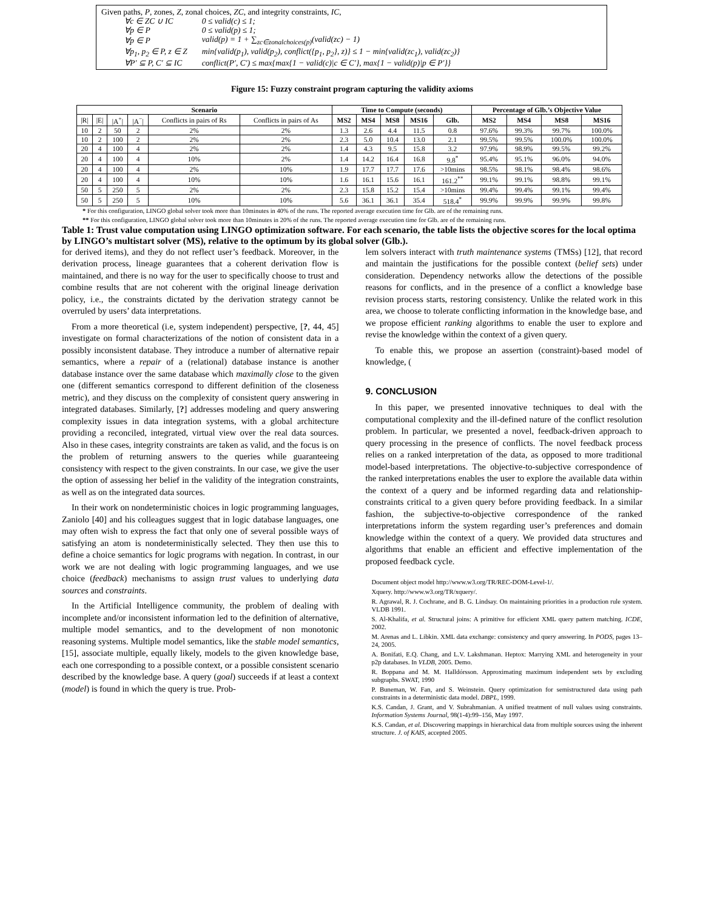Given paths, P, zones, Z, zonal choices, ZC, and integrity constraints, IC,
| ∀c ∈ ZC ∪ IC | 0 ≤ valid(c) ≤ 1; |
| ∀p ∈ P | 0 ≤ valid(p) ≤ 1; |
| ∀p ∈ P | valid(p) = 1 + ∑<sub>zc∈zonalchoices(p)</sub>(valid(zc) − 1) |
| ∀p<sub>1</sub>, p<sub>2</sub> ∈ P, z ∈ Z | min{valid(p<sub>1</sub>), valid(p<sub>2</sub>), conflict({p<sub>1</sub>, p<sub>2</sub>}, z)} ≤ 1 − min{valid(zc<sub>1</sub>), valid(zc<sub>2</sub>)} |
| ∀P′ ⊆ P, C′ ⊆ IC | conflict(P′, C′) ≤ max{max{1 − valid(c)/c ∈ C′}, max{1 − valid(p)/p ∈ P′}} |
Figure 15: Fuzzy constraint program capturing the validity axioms
| Scenario | | | | | | Time to Compute (seconds) | | | | | Percentage of Glb.’s Objective Value | | | |
| --- | --- | --- | --- | --- | --- | --- | --- | --- | --- | --- | --- | --- | --- | --- |
| /R/ | /E/ | /A<sup>+</sup>/ | /A<sup>−</sup>/ | Conflicts in pairs of Rs | Conflicts in pairs of As | MS2 | MS4 | MS8 | MS16 | Glb. | MS2 | MS4 | MS8 | MS16 |
| 10 | 2 | 50 | 2 | 2% | 2% | 1.3 | 2.6 | 4.4 | 11.5 | 0.8 | 97.6% | 99.3% | 99.7% | 100.0% |
| 10 | 2 | 100 | 2 | 2% | 2% | 2.3 | 5.0 | 10.4 | 13.0 | 2.1 | 99.5% | 99.5% | 100.0% | 100.0% |
| 20 | 4 | 100 | 4 | 2% | 2% | 1.4 | 4.3 | 9.5 | 15.8 | 3.2 | 97.9% | 98.9% | 99.5% | 99.2% |
| 20 | 4 | 100 | 4 | 10% | 2% | 1.4 | 14.2 | 16.4 | 16.8 | 9.8<sup>*</sup> | 95.4% | 95.1% | 96.0% | 94.0% |
| 20 | 4 | 100 | 4 | 2% | 10% | 1.9 | 17.7 | 17.7 | 17.6 | >10mins | 98.5% | 98.1% | 98.4% | 98.6% |
| 20 | 4 | 100 | 4 | 10% | 10% | 1.6 | 16.1 | 15.6 | 16.1 | 161.2<sup>**</sup> | 99.1% | 99.1% | 98.8% | 99.1% |
| 50 | 5 | 250 | 5 | 2% | 2% | 2.3 | 15.8 | 15.2 | 15.4 | >10mins | 99.4% | 99.4% | 99.1% | 99.4% |
| 50 | 5 | 250 | 5 | 10% | 10% | 5.6 | 36.1 | 36.1 | 35.4 | 518.4<sup>*</sup> | 99.9% | 99.9% | 99.9% | 99.8% |
* For this configuration, LINGO global solver took more than 10minutes in 40% of the runs. The reported average execution time for Glb. are of the remaining runs.
** For this configuration, LINGO global solver took more than 10minutes in 20% of the runs. The reported average execution time for Glb. are of the remaining runs.
Table 1: Trust value computation using LINGO optimization software. For each scenario, the table lists the objective scores for the local optima by LINGO’s multistart solver (MS), relative to the optimum by its global solver (Glb.).
for derived items), and they do not reflect user’s feedback. Moreover, in the derivation process, lineage guarantees that a coherent derivation flow is maintained, and there is no way for the user to specifically choose to trust and combine results that are not coherent with the original lineage derivation policy, i.e., the constraints dictated by the derivation strategy cannot be overruled by users’ data interpretations.
From a more theoretical (i.e, system independent) perspective, [?, 44, 45] investigate on formal characterizations of the notion of consistent data in a possibly inconsistent database. They introduce a number of alternative repair semantics, where a repair of a (relational) database instance is another database instance over the same database which maximally close to the given one (different semantics correspond to different definition of the closeness metric), and they discuss on the complexity of consistent query answering in integrated databases. Similarly, [?] addresses modeling and query answering complexity issues in data integration systems, with a global architecture providing a reconciled, integrated, virtual view over the real data sources. Also in these cases, integrity constraints are taken as valid, and the focus is on the problem of returning answers to the queries while guaranteeing consistency with respect to the given constraints. In our case, we give the user the option of assessing her belief in the validity of the integration constraints, as well as on the integrated data sources.
In their work on nondeterministic choices in logic programming languages, Zaniolo [40] and his colleagues suggest that in logic database languages, one may often wish to express the fact that only one of several possible ways of satisfying an atom is nondeterministically selected. They then use this to define a choice semantics for logic programs with negation. In contrast, in our work we are not dealing with logic programming languages, and we use choice (feedback) mechanisms to assign trust values to underlying data sources and constraints.
In the Artificial Intelligence community, the problem of dealing with incomplete and/or inconsistent information led to the definition of alternative, multiple model semantics, and to the development of non monotonic reasoning systems. Multiple model semantics, like the stable model semantics, [15], associate multiple, equally likely, models to the given knowledge base, each one corresponding to a possible context, or a possible consistent scenario described by the knowledge base. A query (goal) succeeds if at least a context (model) is found in which the query is true. Prob-
lem solvers interact with truth maintenance systems (TMSs) [12], that record and maintain the justifications for the possible context (belief sets) under consideration. Dependency networks allow the detections of the possible reasons for conflicts, and in the presence of a conflict a knowledge base revision process starts, restoring consistency. Unlike the related work in this area, we choose to tolerate conflicting information in the knowledge base, and we propose efficient ranking algorithms to enable the user to explore and revise the knowledge within the context of a given query.
To enable this, we propose an assertion (constraint)-based model of knowledge, (
9. CONCLUSION
In this paper, we presented innovative techniques to deal with the computational complexity and the ill-defined nature of the conflict resolution problem. In particular, we presented a novel, feedback-driven approach to query processing in the presence of conflicts. The novel feedback process relies on a ranked interpretation of the data, as opposed to more traditional model-based interpretations. The objective-to-subjective correspondence of the ranked interpretations enables the user to explore the available data within the context of a query and be informed regarding data and relationship-constraints critical to a given query before providing feedback. In a similar fashion, the subjective-to-objective correspondence of the ranked interpretations inform the system regarding user’s preferences and domain knowledge within the context of a query. We provided data structures and algorithms that enable an efficient and effective implementation of the proposed feedback cycle.
Document object model http://www.w3.org/TR/REC-DOM-Level-1/.
Xquery. http://www.w3.org/TR/xquery/.
R. Agrawal, R. J. Cochrane, and B. G. Lindsay. On maintaining priorities in a production rule system. VLDB 1991.
S. Al-Khalifa, et al. Structural joins: A primitive for efficient XML query pattern matching. ICDE, 2002.
M. Arenas and L. Libkin. XML data exchange: consistency and query answering. In PODS, pages 13–24, 2005.
A. Bonifati, E.Q. Chang, and L.V. Lakshmanan. Heptox: Marrying XML and heterogeneity in your p2p databases. In VLDB, 2005. Demo.
R. Boppana and M. M. Halldórsson. Approximating maximum independent sets by excluding subgraphs. SWAT, 1990
P. Buneman, W. Fan, and S. Weinstein. Query optimization for semistructured data using path constraints in a deterministic data model. DBPL, 1999.
K.S. Candan, J. Grant, and V. Subrahmanian. A unified treatment of null values using constraints. Information Systems Journal, 98(1-4):99–156, May 1997.
K.S. Candan, et al. Discovering mappings in hierarchical data from multiple sources using the inherent structure. J. of KAIS, accepted 2005.